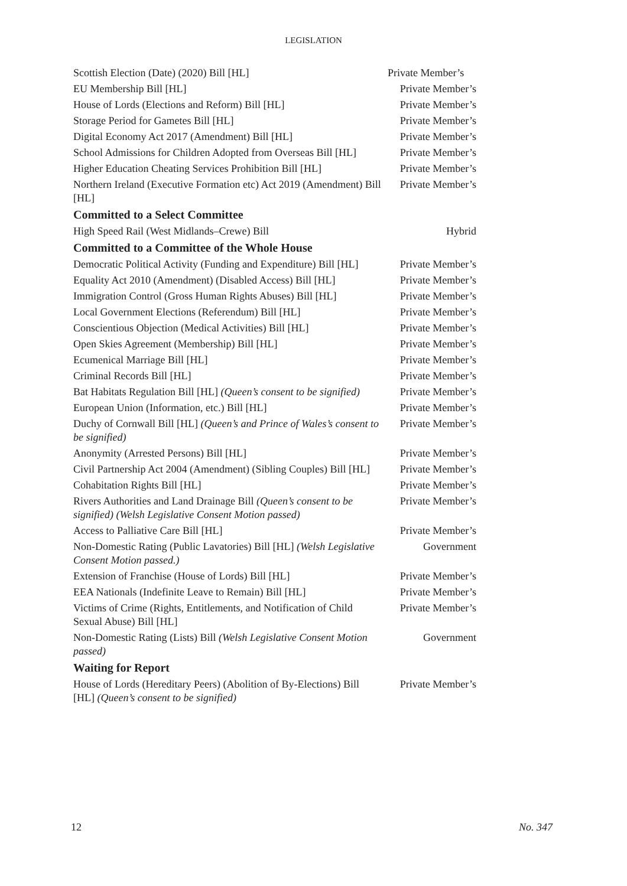LEGISLATION
| Scottish Election (Date) (2020) Bill [HL] | Private Member’s |
| EU Membership Bill [HL] | Private Member’s |
| House of Lords (Elections and Reform) Bill [HL] | Private Member’s |
| Storage Period for Gametes Bill [HL] | Private Member’s |
| Digital Economy Act 2017 (Amendment) Bill [HL] | Private Member’s |
| School Admissions for Children Adopted from Overseas Bill [HL] | Private Member’s |
| Higher Education Cheating Services Prohibition Bill [HL] | Private Member’s |
| Northern Ireland (Executive Formation etc) Act 2019 (Amendment) Bill [HL] | Private Member’s |
| Committed to a Select Committee | |
| High Speed Rail (West Midlands–Crewe) Bill | Hybrid |
| Committed to a Committee of the Whole House | |
| Democratic Political Activity (Funding and Expenditure) Bill [HL] | Private Member’s |
| Equality Act 2010 (Amendment) (Disabled Access) Bill [HL] | Private Member’s |
| Immigration Control (Gross Human Rights Abuses) Bill [HL] | Private Member’s |
| Local Government Elections (Referendum) Bill [HL] | Private Member’s |
| Conscientious Objection (Medical Activities) Bill [HL] | Private Member’s |
| Open Skies Agreement (Membership) Bill [HL] | Private Member’s |
| Ecumenical Marriage Bill [HL] | Private Member’s |
| Criminal Records Bill [HL] | Private Member’s |
| Bat Habitats Regulation Bill [HL] (Queen’s consent to be signified) | Private Member’s |
| European Union (Information, etc.) Bill [HL] | Private Member’s |
| Duchy of Cornwall Bill [HL] (Queen’s and Prince of Wales’s consent to be signified) | Private Member’s |
| Anonymity (Arrested Persons) Bill [HL] | Private Member’s |
| Civil Partnership Act 2004 (Amendment) (Sibling Couples) Bill [HL] | Private Member’s |
| Cohabitation Rights Bill [HL] | Private Member’s |
| Rivers Authorities and Land Drainage Bill (Queen’s consent to be signified) (Welsh Legislative Consent Motion passed) | Private Member’s |
| Access to Palliative Care Bill [HL] | Private Member’s |
| Non-Domestic Rating (Public Lavatories) Bill [HL] (Welsh Legislative Consent Motion passed.) | Government |
| Extension of Franchise (House of Lords) Bill [HL] | Private Member’s |
| EEA Nationals (Indefinite Leave to Remain) Bill [HL] | Private Member’s |
| Victims of Crime (Rights, Entitlements, and Notification of Child Sexual Abuse) Bill [HL] | Private Member’s |
| Non-Domestic Rating (Lists) Bill (Welsh Legislative Consent Motion passed) | Government |
| Waiting for Report | |
| House of Lords (Hereditary Peers) (Abolition of By-Elections) Bill [HL] (Queen’s consent to be signified) | Private Member’s |
12 No. 347